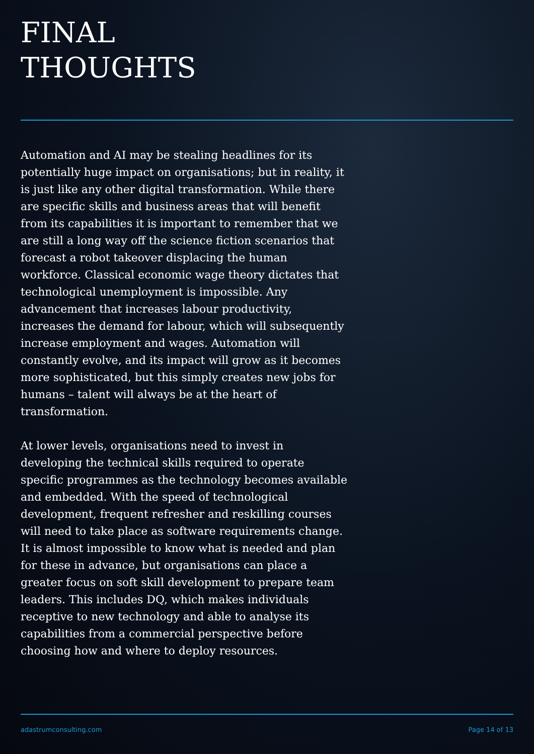FINAL
THOUGHTS
Automation and AI may be stealing headlines for its potentially huge impact on organisations; but in reality, it is just like any other digital transformation. While there are specific skills and business areas that will benefit from its capabilities it is important to remember that we are still a long way off the science fiction scenarios that forecast a robot takeover displacing the human workforce. Classical economic wage theory dictates that technological unemployment is impossible. Any advancement that increases labour productivity, increases the demand for labour, which will subsequently increase employment and wages. Automation will constantly evolve, and its impact will grow as it becomes more sophisticated, but this simply creates new jobs for humans – talent will always be at the heart of transformation.
At lower levels, organisations need to invest in developing the technical skills required to operate specific programmes as the technology becomes available and embedded. With the speed of technological development, frequent refresher and reskilling courses will need to take place as software requirements change. It is almost impossible to know what is needed and plan for these in advance, but organisations can place a greater focus on soft skill development to prepare team leaders. This includes DQ, which makes individuals receptive to new technology and able to analyse its capabilities from a commercial perspective before choosing how and where to deploy resources.
adastrumconsulting.com Page 14 of 13